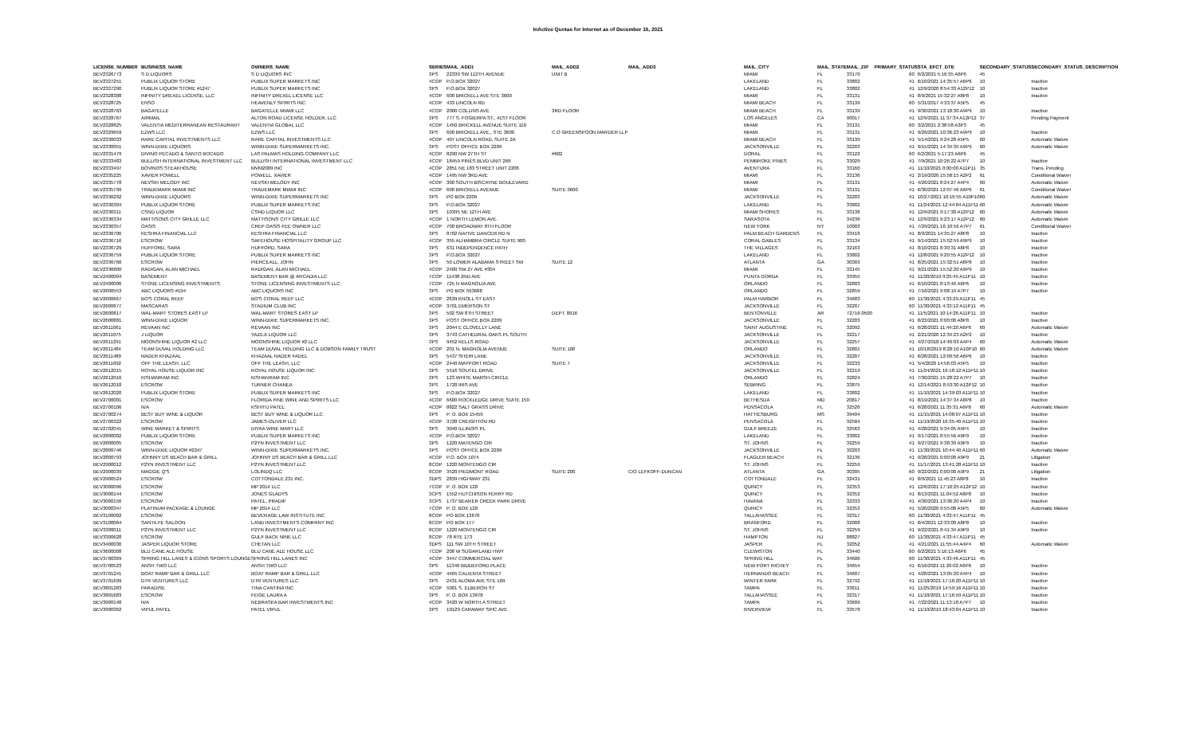InActive Quotas for Internet as of December 16, 2021
| LICENSE_NUMBER | BUSINESS_NAME | OWNERS_NAME | SERIES | MAIL_ADD1 | MAIL_ADD2 | MAIL_ADD3 | MAIL_CITY | MAIL_STATE | MAIL_ZIP | PRIMARY_STATUS | STA_EFCT_DTE | SECONDARY_STATUS | SECONDARY_STATUS_DESCRIPTION |
| --- | --- | --- | --- | --- | --- | --- | --- | --- | --- | --- | --- | --- | --- |
| BEV2326773 | S D LIQUORS | S D LIQUORS INC | 3PS | 22339 SW 112TH AVENUE | UNIT B | | MIAMI | FL | 33170 | 60 | 6/2/2021 5:16:35 A6P6 | 45 | |
| BEV2327251 | PUBLIX LIQUOR STORE | PUBLIX SUPER MARKETS INC | 4COP | P.O.BOX 32027 | | | LAKELAND | FL | 33802 | 41 | 6/10/2021 14:35:57 A6P6 | 10 | Inactive |
| BEV2327290 | PUBLIX LIQUOR STORE #1247 | PUBLIX SUPER MARKETS INC | 3PS | P.O.BOX 32027 | | | LAKELAND | FL | 33802 | 41 | 12/9/2020 8:54:33 A12P12 | 10 | Inactive |
| BEV2328388 | INFINITY DREXEL LICENSE, LLC | INFINITY DREXEL LICENSE LLC | 4COP | 600 BRICKELL AVE STE 3600 | | | MIAMI | FL | 33131 | 41 | 8/9/2021 15:32:27 A8P8 | 10 | Inactive |
| BEV2328725 | ENSO | HEAVENLY SPIRITS INC | 4COP | 433 LINCOLN RD | | | MIAMI BEACH | FL | 33139 | 60 | 5/31/2017 4:33:37 A5P5 | 45 | |
| BEV2328763 | BAGATELLE | BAGATELLE MIAMI LLC | 4COP | 2000 COLLINS AVE | 3RD FLOOR | | MIAMI BEACH | FL | 33139 | 41 | 9/30/2021 13:18:30 A9P9 | 10 | Inactive |
| BEV2328767 | AIRMAIL | ALTON ROAD LICENSE HOLDER, LLC | 3PS | 777 S. FOGIERPA ST., 41ST FLOOR | | | LOS ANGELES | CA | 90017 | 41 | 12/9/2021 11:37:34 A12P12 | 37 | Pending Payment |
| BEV2328825 | VALENTIA MEDITERRANEAN RESTAURANT | VALENTIA GLOBAL LLC | 4COP | 1450 BRICKELL AVENUE SUITE 110 | | | MIAMI | FL | 33131 | 60 | 3/2/2021 2:38:58 A3P3 | 45 | |
| BEV2329659 | EZWS LLC | EZWS LLC | 3PS | 600 BRICKELL AVE., STE 3600 | C.O GREENSPOON MARDER LLP | | MIAMI | FL | 33131 | 41 | 9/29/2021 10:36:23 A9P9 | 10 | Inactive |
| BEV2330033 | RARE CAPITAL INVESTMENTS LLC | RARE CAPITAL INVESTMENTS LLC | 4COP | 407 LINCOLN ROAD, SUITE 2A | | | MIAMI BEACH | FL | 33139 | 41 | 5/14/2021 9:24:28 A5P5 | 60 | Automatic Waiver |
| BEV2330051 | WINN-DIXIE LIQUORS | WINN-DIXIE SUPERMARKETS INC. | 3PS | POST OFFICE BOX 2209 | | | JACKSONVILLE | FL | 32203 | 41 | 9/15/2021 14:34:35 A9P9 | 60 | Automatic Waiver |
| BEV2331479 | DIVINO PECADO & SANTO BOCADO | LAS PALMAS HOLDING COMPANY LLC | 4COP | 8290 NW 27TH ST | #602 | | DORAL | FL | 33122 | 60 | 6/2/2021 5:17:23 A6P6 | 45 | |
| BEV2333483 | BULLISH INTERNATIONAL INVESTMENT LLC | BULLISH INTERNATIONAL INVESTMENT LLC | 4COP | 18459 PINES BLVD UNIT 266 | | | PEMBROKE PINES | FL | 33029 | 41 | 7/9/2021 10:26:22 A7P7 | 10 | Inactive |
| BEV2333497 | BOVINOS STEAKHOUSE | MVM2009 INC | 4COP | 2851 NE 183 STREET UNIT 2206 | | | AVENTURA | FL | 33160 | 41 | 11/10/2021 0:00:00 A11P11 | 35 | Trans. Pending |
| BEV2335225 | XAVIER POWELL | POWELL, XAVIER | 4COP | 1495 NW 3RD AVE | | | MIAMI | FL | 33136 | 41 | 2/19/2020 15:58:15 A2P2 | 61 | Conditional Waiver |
| BEV2335778 | NEVSKI MELODY INC | NEVSKI MELODY INC | 4COP | 300 SOUTH BISCAYNE BOULEVARD | | | MIAMI | FL | 33131 | 41 | 4/26/2021 8:24:27 A4P4 | 60 | Automatic Waiver |
| BEV2335799 | TRADEMARK MIAMI INC | TRADEMARK MIAMI INC | 4COP | 600 BRICKELL AVENUE | SUITE 3600 | | MIAMI | FL | 33131 | 41 | 6/30/2021 12:07:46 A6P6 | 61 | Conditional Waiver |
| BEV2336292 | WINN-DIXIE LIQUORS | WINN-DIXIE SUPERMARKETS INC | 3PS | PO BOX 2209 | | | JACKSONVILLE | FL | 32203 | 41 | 10/27/2021 10:19:55 A10P10 | 60 | Automatic Waiver |
| BEV2336304 | PUBLIX LIQUOR STORE | PUBLIX SUPER MARKETS INC | 3PS | P.O.BOX 32027 | | | LAKELAND | FL | 33802 | 41 | 11/24/2021 12:44:04 A11P11 | 60 | Automatic Waiver |
| BEV2336311 | CSND LIQUOR | CSND LIQUOR LLC | 3PS | 10395 NE 12TH AVE | | | MIAMI SHORES | FL | 33138 | 41 | 12/9/2021 9:17:30 A12P12 | 60 | Automatic Waiver |
| BEV2336334 | MATTISONS CITY GRILLE LLC | MATTISONS CITY GRILLE LLC | 4COP | 1 NORTH LEMON AVE. | | | SARASOTA | FL | 34236 | 41 | 12/9/2021 9:23:17 A12P12 | 60 | Automatic Waiver |
| BEV2336357 | OASIS | CREP OASIS FEE OWNER LLC | 4COP | 700 BROADWAY 8TH FLOOR | | | NEW YORK | NY | 10003 | 41 | 7/29/2021 16:10:56 A7P7 | 61 | Conditional Waiver |
| BEV2336706 | KESHRA FINANCIAL LLC | KESHRA FINANCIAL LLC | 3PS | 8702 NATIVE DANCER RD N | | | PALM BEACH GARDENS | FL | 33418 | 41 | 8/9/2021 14:35:27 A8P8 | 10 | Inactive |
| BEV2336716 | ESCROW | SAFEHOUSE HOSPITALITY GROUP LLC | 4COP | 355 ALHAMBRA CIRCLE SUITE 900 | | | CORAL GABLES | FL | 33134 | 41 | 9/14/2021 15:52:59 A9P9 | 10 | Inactive |
| BEV2336729 | HUFFORD, SARA | HUFFORD, SARA | 3PS | 631 INDEPENDENCE PATH | | | THE VILLAGES | FL | 32163 | 41 | 8/10/2021 8:30:31 A8P8 | 10 | Inactive |
| BEV2336759 | PUBLIX LIQUOR STORE | PUBLIX SUPER MARKETS INC | 3PS | P.O.BOX 32027 | | | LAKELAND | FL | 33802 | 41 | 12/8/2021 9:20:55 A12P12 | 10 | Inactive |
| BEV2336760 | ESCROW | PIERCEALL, JOHN | 3PS | 50 LOWER ALABAMA STREET SW | SUITE 12 | | ATLANTA | GA | 30303 | 41 | 8/25/2021 15:32:51 A8P8 | 10 | Inactive |
| BEV2336800 | RADIGAN, ALAN MICHAEL | RADIGAN, ALAN MICHAEL | 4COP | 2400 SW 27 AVE #304 | | | MIAMI | FL | 33145 | 41 | 9/21/2021 15:52:20 A9P9 | 10 | Inactive |
| BEV2400004 | BASEMENT | BASEMENT BAR @ ARCADIA LLC | 7COP | 11438 2ND AVE | | | PUNTA GORDA | FL | 33955 | 41 | 11/20/2019 9:25:45 A11P11 | 10 | Inactive |
| BEV2400006 | STONE LICENSING INVESTMENTS | STONE LICENSING INVESTMENTS LLC | 7COP | 725 N MAGNOLIA AVE | | | ORLANDO | FL | 32803 | 41 | 6/10/2021 8:13:46 A6P6 | 10 | Inactive |
| BEV2600553 | ABC LIQUORS #194 | ABC LIQUORS INC | 3PS | PO BOX 593688 | | | ORLANDO | FL | 32859 | 41 | 7/16/2021 9:08:19 A7P7 | 10 | Inactive |
| BEV2600667 | BO'S CORAL REEF | BO'S CORAL REEF LLC | 4COP | 2639 KNOLL ST EAST | | | PALM HARBOR | FL | 34683 | 60 | 11/30/2021 4:33:29 A11P11 | 45 | |
| BEV2600677 | MASCARAS | STADIUM CLUB INC | 4COP | 3701 EMERSON ST | | | JACKSONVILLE | FL | 32207 | 60 | 11/30/2021 4:33:12 A11P11 | 45 | |
| BEV2600817 | WAL-MART STORES EAST LP | WAL-MART STORES EAST LP | 3PS | 502 SW 8TH STREET | DEPT. 8916 | | BENTONVILLE | AR | 72716-0500 | 41 | 11/5/2021 10:14:26 A11P11 | 10 | Inactive |
| BEV2600881 | WINN-DIXIE LIQUOR | WINN-DIXIE SUPERMARKETS INC. | 3PS | POST OFFICE BOX 2209 | | | JACKSONVILLE | FL | 32203 | 41 | 8/23/2021 0:00:00 A8P8 | 10 | Inactive |
| BEV2611061 | REVAAN INC | REVAAN INC | 3PS | 2044 E CLOVELLY LANE | | | SAINT AUGUSTINE | FL | 32092 | 41 | 6/28/2021 11:44:20 A6P6 | 60 | Automatic Waiver |
| BEV2611075 | J LIQUOR | YAZEJI LIQUOR LLC | 3PS | 3743 CATHEDRAL OAKS PL SOUTH | | | JACKSONVILLE | FL | 32217 | 41 | 2/21/2020 12:34:23 A2P2 | 10 | Inactive |
| BEV2611291 | MOONSHINE LIQUOR #2 LLC | MOONSHINE LIQUOR #2 LLC | 3PS | 9452 KELLS ROAD | | | JACKSONVILLE | FL | 32257 | 41 | 4/27/2018 14:46:03 A4P4 | 60 | Automatic Waiver |
| BEV2611484 | TEAM DUVAL HOLDING LLC | TEAM DUVAL HOLDING LLC & DOBSON FAMILY TRUST | 4COP | 201 N. MAGNOLIA AVENUE | SUITE 100 | | ORLANDO | FL | 32801 | 41 | 10/18/2019 8:28:10 A10P10 | 60 | Automatic Waiver |
| BEV2611489 | NADER KHAZAAL | KHAZAAL NADER FADEL | 3PS | 5437 SHERI LANE | | | JACKSONVILLE | FL | 32207 | 41 | 6/28/2021 12:09:56 A6P6 | 10 | Inactive |
| BEV2611692 | OFF THE LEASH, LLC | OFF THE LEASH, LLC | 4COP | 2440 MAYPORT ROAD | SUITE 7 | | JACKSONVILLE | FL | 32233 | 41 | 5/4/2020 14:56:03 A5P5 | 10 | Inactive |
| BEV2612015 | ROYAL HOUSE LIQUOR INC | ROYAL HOUSE LIQUOR INC | 3PS | 5516 SOUTEL DRIVE | | | JACKSONVILLE | FL | 32219 | 41 | 11/24/2021 16:18:12 A11P11 | 10 | Inactive |
| BEV2612016 | KISHANRAM INC | KISHANRAM INC | 3PS | 123 WHITE MARSH CIRCLE | | | ORLANDO | FL | 32824 | 41 | 7/30/2021 15:28:22 A7P7 | 10 | Inactive |
| BEV2612018 | ESCROW | TURNER CHANEA | 3PS | 1728 IRIS AVE | | | SEBRING | FL | 33875 | 41 | 12/14/2021 8:53:30 A12P12 | 10 | Inactive |
| BEV2612020 | PUBLIX LIQUOR STORE | PUBLIX SUPER MARKETS INC | 3PS | P.O.BOX 32027 | | | LAKELAND | FL | 33802 | 41 | 11/10/2021 14:39:03 A11P11 | 10 | Inactive |
| BEV2700001 | ESCROW | FLORIDA FINE WINE AND SPIRITS LLC | 4COP | 6600 ROCKLEDGE DRIVE SUITE 150 | | | BETHESDA | MD | 20817 | 41 | 8/19/2021 14:37:34 A8P8 | 10 | Inactive |
| BEV2700106 | N/A | KSHITIJ PATEL | 4COP | 8822 SALT GRASS DRIVE | | | PENSACOLA | FL | 32526 | 41 | 6/28/2021 11:35:31 A6P6 | 60 | Automatic Waiver |
| BEV2700274 | BEST BUY WINE & LIQUOR | BEST BUY WINE & LIQUOR LLC | 3PS | P. O. BOX 15459 | | | HATTIESBURG | MS | 39404 | 41 | 11/15/2021 14:08:07 A11P11 | 10 | Inactive |
| BEV2700322 | ESCROW | JAMES-OLIVER LLC | 4COP | 3728 CREIGHTON RD | | | PENSACOLA | FL | 32504 | 41 | 11/19/2020 16:35:40 A11P11 | 10 | Inactive |
| BEV2702041 | WINE MARKET & SPIRITS | DIYAA WINE MART LLC | 3PS | 3040 ILLINOIS PL | | | GULF BREEZE | FL | 32563 | 41 | 4/28/2021 9:34:05 A4P4 | 10 | Inactive |
| BEV2800002 | PUBLIX LIQUOR STORE | PUBLIX SUPER MARKETS INC | 4COP | P.O.BOX 32027 | | | LAKELAND | FL | 33802 | 41 | 9/17/2021 8:55:56 A9P9 | 10 | Inactive |
| BEV2800005 | ESCROW | P2YN INVESTMENT LLC | 3PS | 1220 MATENGO CIR | | | ST. JOHNS | FL | 32259 | 41 | 9/27/2021 9:38:39 A9P9 | 10 | Inactive |
| BEV2800746 | WINN-DIXIE LIQUOR #2247 | WINN-DIXIE SUPERMARKETS INC. | 3PS | POST OFFICE BOX 2209 | | | JACKSONVILLE | FL | 32203 | 41 | 11/30/2021 10:44:40 A11P11 | 60 | Automatic Waiver |
| BEV2800793 | JOHNNY DS BEACH BAR & GRILL | JOHNNY DS BEACH BAR & GRILL LLC | 4COP | P.O. BOX 1074 | | | FLAGLER BEACH | FL | 32136 | 41 | 9/28/2021 0:00:00 A9P9 | 21 | Litigation |
| BEV2900012 | P2YN INVESTMENT LLC | P2YN INVESTMENT LLC | 8COP | 1220 MONTENGO CIR | | | ST. JOHNS | FL | 32259 | 41 | 11/17/2021 13:41:28 A11P11 | 10 | Inactive |
| BEV2900039 | MAGGIE Q'S | LOLINDQ LLC | 8COP | 3520 PIEDMONT ROAD | SUITE 200 | C/O LEFKOFF-DUNCAN | ATLANTA | GA | 30305 | 60 | 9/22/2021 0:00:00 A9P9 | 21 | Litigation |
| BEV2900524 | ESCROW | COTTONDALE 231 INC. | 3DPS | 2839 HIGHWAY 231 | | | COTTONDALE | FL | 32431 | 41 | 8/9/2021 11:45:23 A8P8 | 10 | Inactive |
| BEV3000096 | ESCROW | MP 2014 LLC | 7COP | P. O. BOX 128 | | | QUINCY | FL | 32353 | 41 | 12/6/2021 17:10:25 A12P12 | 10 | Inactive |
| BEV3000144 | ESCROW | JONES GLADYS | 3CPS | 1552 HUTCHISON FERRY RD | | | QUINCY | FL | 32352 | 41 | 8/13/2021 11:04:52 A8P8 | 10 | Inactive |
| BEV3000156 | ESCROW | PATEL, PRADIP | 3CPS | 1737 BEARER CREEK PARK DRIVE | | | HAVANA | FL | 32333 | 41 | 4/30/2021 13:36:20 A4P4 | 10 | Inactive |
| BEV3000347 | PLATINUM PACKAGE & LOUNGE | MP 2014 LLC | 7COP | P. O. BOX 128 | | | QUINCY | FL | 32353 | 41 | 5/20/2020 9:55:08 A5P5 | 60 | Automatic Waiver |
| BEV3100002 | ESCROW | BEVERAGE LAW INSTITUTE INC | 8COP | PO BOX 13678 | | | TALLAHASSEE | FL | 32317 | 60 | 11/30/2021 4:33:47 A11P11 | 45 | |
| BEV3100004 | SANTA FE SALOON | LAND INVESTMENTS COMPANY INC | 8COP | PO BOX 177 | | | BRANFORD | FL | 32008 | 41 | 8/4/2021 12:33:00 A8P8 | 10 | Inactive |
| BEV3300011 | P2YN INVESTMENT LLC | P2YN INVESTMENT LLC | 8COP | 1220 MONTENGO CIR | | | ST. JOHNS | FL | 32259 | 41 | 9/22/2021 8:41:34 A9P9 | 10 | Inactive |
| BEV3300628 | ESCROW | GULF BACK NINE LLC | 8COP | 78 RTE 173 | | | HAMPTON | NJ | 08827 | 60 | 11/30/2021 4:33:47 A11P11 | 45 | |
| BEV3400030 | JASPER LIQUOR STORE | CHETAN LLC | 3DPS | 111 SW 10TH STREET | | | JASPER | FL | 32052 | 41 | 4/21/2021 11:55:44 A4P4 | 60 | Automatic Waiver |
| BEV3600008 | BLU CANE ALE HOUSE | BLU CANE ALE HOUSE LLC | 7COP | 208 W SUGARLAND HWY | | | CLEWISTON | FL | 33440 | 60 | 6/2/2021 5:16:13 A6P6 | 45 | |
| BEV3700369 | SPRING HILL LANES & ICONS SPORTS LOUNGE | SPRING HILL LANES INC | 4COP | 3447 COMMERCIAL WAY | | | SPRING HILL | FL | 34606 | 60 | 11/30/2021 4:33:46 A11P11 | 45 | |
| BEV3700523 | ANSH TWO LLC | ANSH TWO LLC | 3PS | 11340 BIDDEFORD PLACE | | | NEW PORT RICHEY | FL | 34654 | 41 | 6/16/2021 11:26:02 A6P6 | 10 | Inactive |
| BEV3701241 | BOAT RAMP BAR & GRILL LLC | BOAT RAMP BAR & GRILL LLC | 4COP | 4465 CALIENTA STREET | | | HERNANDO BEACH | FL | 34607 | 41 | 4/28/2021 13:05:20 A4P4 | 10 | Inactive |
| BEV3701699 | DTR VENTURES LLC | DTR VENTURES LLC | 3PS | 2431 ALOMA AVE STE 169 | | | WINTER PARK | FL | 32792 | 41 | 11/18/2021 17:16:20 A11P11 | 10 | Inactive |
| BEV3801283 | PARADISE | TINA CANTINA INC | 4COP | 5001 S. ELBERON ST | | | TAMPA | FL | 33611 | 41 | 11/25/2019 14:59:16 A11P11 | 10 | Inactive |
| BEV3801683 | ESCROW | FEIGE LAURA A | 3PS | P. O. BOX 13678 | | | TALLAHASSEE | FL | 32317 | 41 | 11/18/2021 17:16:59 A11P11 | 10 | Inactive |
| BEV3900148 | N/A | NEBRASKA BAR INVESTMENTS INC | 4COP | 3420 W NORTH A STREET | | | TAMPA | FL | 33609 | 41 | 7/22/2021 11:13:18 A7P7 | 10 | Inactive |
| BEV3900362 | VIPUL PATEL | PATEL VIPUL | 3PS | 10129 CARAWAY SPIC AVE | | | RIVERVIEW | FL | 33578 | 41 | 11/19/2019 18:43:04 A11P11 | 10 | Inactive |